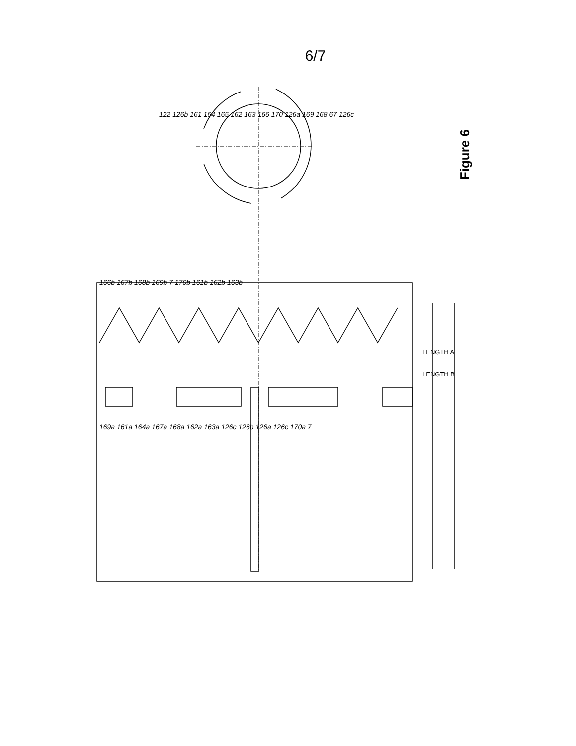6/7
122 126b 161 164 165 162 163 166 170 126a 169 168 67 126c 166b 167b 168b 169b 7 170b 161b 162b 163b 169a 161a 164a 167a 168a 162a 163a 126c 126b 126a 126c 170a 7 LENGTH A LENGTH B
Figure 6
122 126b 161 164 165 162 163 166 170 126a 169 168 67 126c
166b 167b 168b 169b 7 170b 161b 162b 163b
169a 161a 164a 167a 168a 162a 163a 126c 126b 126a 126c 170a 7
LENGTH A
LENGTH B